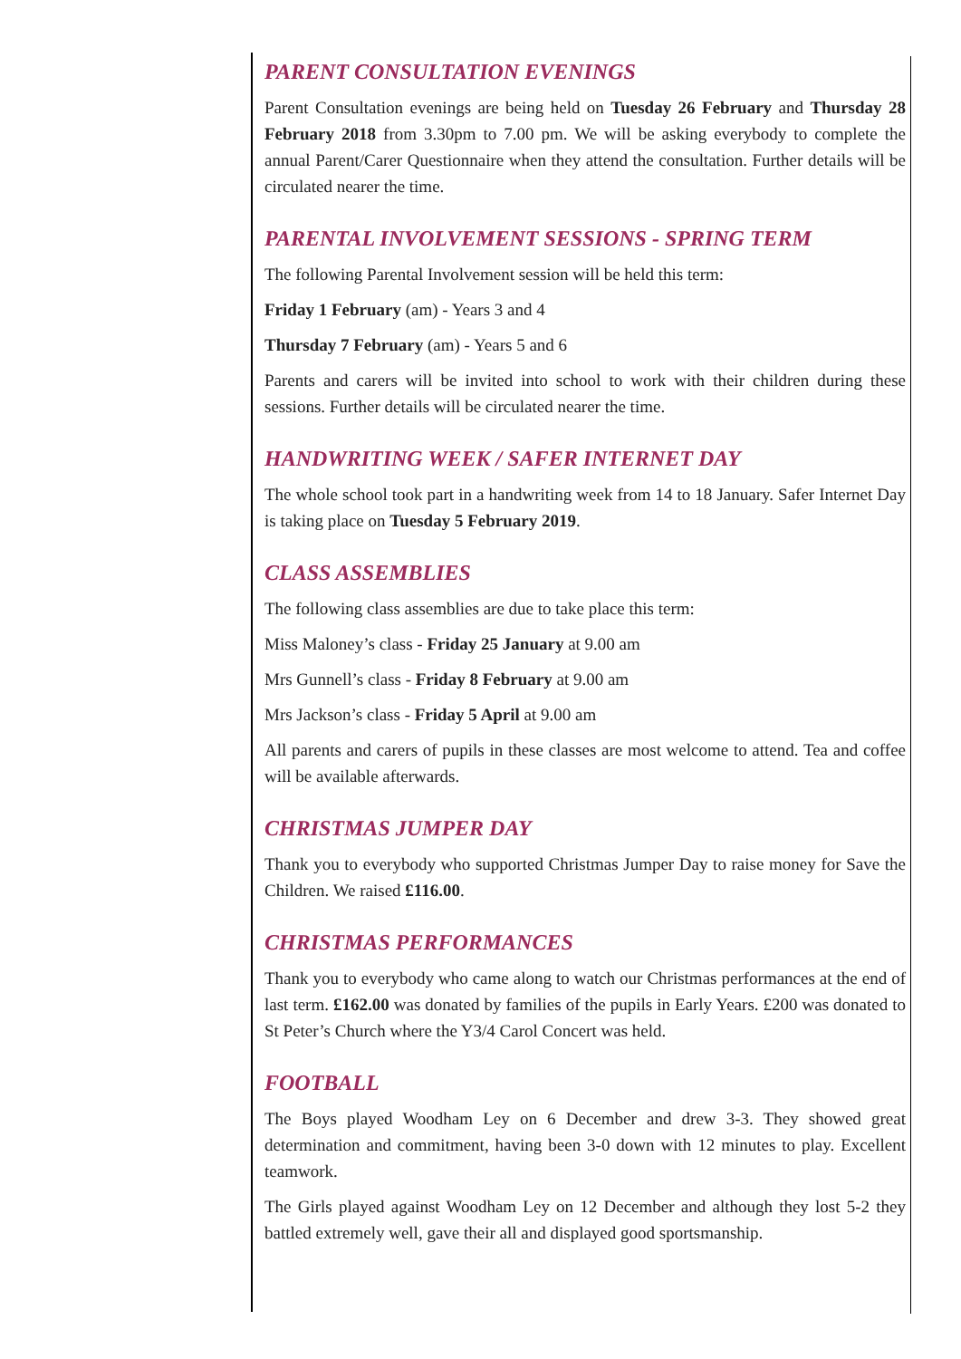PARENT CONSULTATION EVENINGS
Parent Consultation evenings are being held on Tuesday 26 February and Thursday 28 February 2018 from 3.30pm to 7.00 pm. We will be asking everybody to complete the annual Parent/Carer Questionnaire when they attend the consultation. Further details will be circulated nearer the time.
PARENTAL INVOLVEMENT SESSIONS - SPRING TERM
The following Parental Involvement session will be held this term:
Friday 1 February (am) - Years 3 and 4
Thursday 7 February (am) - Years 5 and 6
Parents and carers will be invited into school to work with their children during these sessions. Further details will be circulated nearer the time.
HANDWRITING WEEK / SAFER INTERNET DAY
The whole school took part in a handwriting week from 14 to 18 January. Safer Internet Day is taking place on Tuesday 5 February 2019.
CLASS ASSEMBLIES
The following class assemblies are due to take place this term:
Miss Maloney’s class - Friday 25 January at 9.00 am
Mrs Gunnell’s class - Friday 8 February at 9.00 am
Mrs Jackson’s class - Friday 5 April at 9.00 am
All parents and carers of pupils in these classes are most welcome to attend. Tea and coffee will be available afterwards.
CHRISTMAS JUMPER DAY
Thank you to everybody who supported Christmas Jumper Day to raise money for Save the Children. We raised £116.00.
CHRISTMAS PERFORMANCES
Thank you to everybody who came along to watch our Christmas performances at the end of last term. £162.00 was donated by families of the pupils in Early Years. £200 was donated to St Peter’s Church where the Y3/4 Carol Concert was held.
FOOTBALL
The Boys played Woodham Ley on 6 December and drew 3-3. They showed great determination and commitment, having been 3-0 down with 12 minutes to play. Excellent teamwork.
The Girls played against Woodham Ley on 12 December and although they lost 5-2 they battled extremely well, gave their all and displayed good sportsmanship.